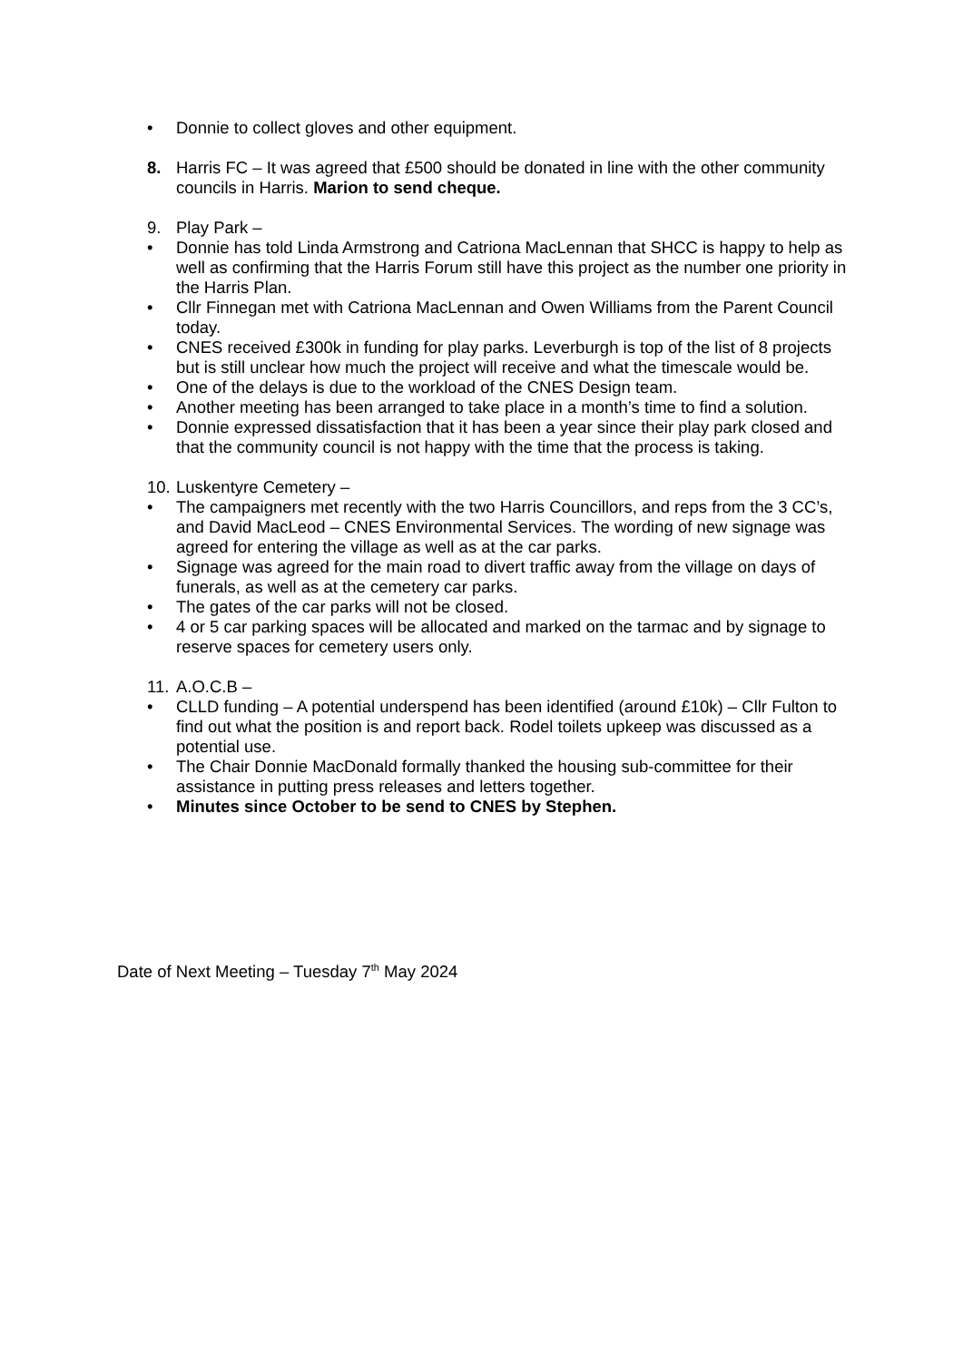• Donnie to collect gloves and other equipment.
8. Harris FC – It was agreed that £500 should be donated in line with the other community councils in Harris. Marion to send cheque.
9. Play Park –
• Donnie has told Linda Armstrong and Catriona MacLennan that SHCC is happy to help as well as confirming that the Harris Forum still have this project as the number one priority in the Harris Plan.
• Cllr Finnegan met with Catriona MacLennan and Owen Williams from the Parent Council today.
• CNES received £300k in funding for play parks. Leverburgh is top of the list of 8 projects but is still unclear how much the project will receive and what the timescale would be.
• One of the delays is due to the workload of the CNES Design team.
• Another meeting has been arranged to take place in a month’s time to find a solution.
• Donnie expressed dissatisfaction that it has been a year since their play park closed and that the community council is not happy with the time that the process is taking.
10.
Luskentyre Cemetery –
• The campaigners met recently with the two Harris Councillors, and reps from the 3 CC’s, and David MacLeod – CNES Environmental Services. The wording of new signage was agreed for entering the village as well as at the car parks.
• Signage was agreed for the main road to divert traffic away from the village on days of funerals, as well as at the cemetery car parks.
• The gates of the car parks will not be closed.
• 4 or 5 car parking spaces will be allocated and marked on the tarmac and by signage to reserve spaces for cemetery users only.
11.
A.O.C.B –
• CLLD funding – A potential underspend has been identified (around £10k) – Cllr Fulton to find out what the position is and report back. Rodel toilets upkeep was discussed as a potential use.
• The Chair Donnie MacDonald formally thanked the housing sub-committee for their assistance in putting press releases and letters together.
• Minutes since October to be send to CNES by Stephen.
Date of Next Meeting – Tuesday 7<sup>th</sup> May 2024